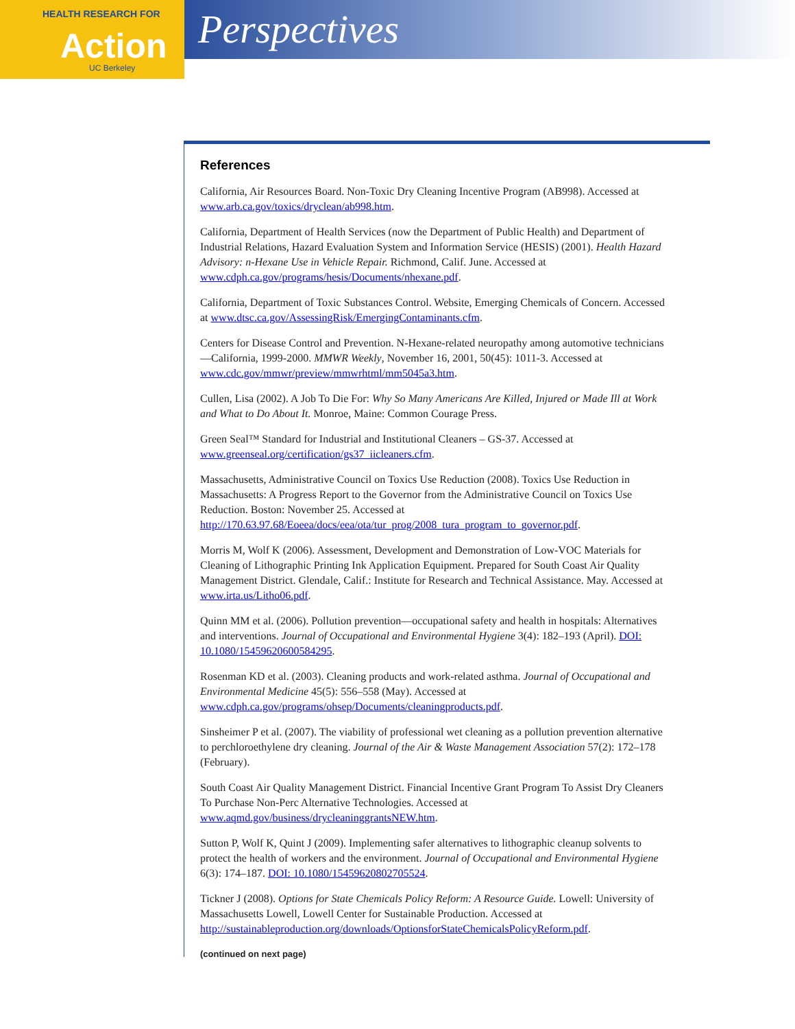HEALTH RESEARCH FOR
Action
UC Berkeley
Perspectives
References
California, Air Resources Board. Non-Toxic Dry Cleaning Incentive Program (AB998). Accessed at www.arb.ca.gov/toxics/dryclean/ab998.htm.
California, Department of Health Services (now the Department of Public Health) and Department of Industrial Relations, Hazard Evaluation System and Information Service (HESIS) (2001). Health Hazard Advisory: n-Hexane Use in Vehicle Repair. Richmond, Calif. June. Accessed at www.cdph.ca.gov/programs/hesis/Documents/nhexane.pdf.
California, Department of Toxic Substances Control. Website, Emerging Chemicals of Concern. Accessed at www.dtsc.ca.gov/AssessingRisk/EmergingContaminants.cfm.
Centers for Disease Control and Prevention. N-Hexane-related neuropathy among automotive technicians—California, 1999-2000. MMWR Weekly, November 16, 2001, 50(45): 1011-3. Accessed at www.cdc.gov/mmwr/preview/mmwrhtml/mm5045a3.htm.
Cullen, Lisa (2002). A Job To Die For: Why So Many Americans Are Killed, Injured or Made Ill at Work and What to Do About It. Monroe, Maine: Common Courage Press.
Green Seal™ Standard for Industrial and Institutional Cleaners – GS-37. Accessed at www.greenseal.org/certification/gs37_iicleaners.cfm.
Massachusetts, Administrative Council on Toxics Use Reduction (2008). Toxics Use Reduction in Massachusetts: A Progress Report to the Governor from the Administrative Council on Toxics Use Reduction. Boston: November 25. Accessed at http://170.63.97.68/Eoeea/docs/eea/ota/tur_prog/2008_tura_program_to_governor.pdf.
Morris M, Wolf K (2006). Assessment, Development and Demonstration of Low-VOC Materials for Cleaning of Lithographic Printing Ink Application Equipment. Prepared for South Coast Air Quality Management District. Glendale, Calif.: Institute for Research and Technical Assistance. May. Accessed at www.irta.us/Litho06.pdf.
Quinn MM et al. (2006). Pollution prevention—occupational safety and health in hospitals: Alternatives and interventions. Journal of Occupational and Environmental Hygiene 3(4): 182–193 (April). DOI: 10.1080/15459620600584295.
Rosenman KD et al. (2003). Cleaning products and work-related asthma. Journal of Occupational and Environmental Medicine 45(5): 556–558 (May). Accessed at www.cdph.ca.gov/programs/ohsep/Documents/cleaningproducts.pdf.
Sinsheimer P et al. (2007). The viability of professional wet cleaning as a pollution prevention alternative to perchloroethylene dry cleaning. Journal of the Air & Waste Management Association 57(2): 172–178 (February).
South Coast Air Quality Management District. Financial Incentive Grant Program To Assist Dry Cleaners To Purchase Non-Perc Alternative Technologies. Accessed at www.aqmd.gov/business/drycleaninggrantsNEW.htm.
Sutton P, Wolf K, Quint J (2009). Implementing safer alternatives to lithographic cleanup solvents to protect the health of workers and the environment. Journal of Occupational and Environmental Hygiene 6(3): 174–187. DOI: 10.1080/15459620802705524.
Tickner J (2008). Options for State Chemicals Policy Reform: A Resource Guide. Lowell: University of Massachusetts Lowell, Lowell Center for Sustainable Production. Accessed at http://sustainableproduction.org/downloads/OptionsforStateChemicalsPolicyReform.pdf.
(continued on next page)